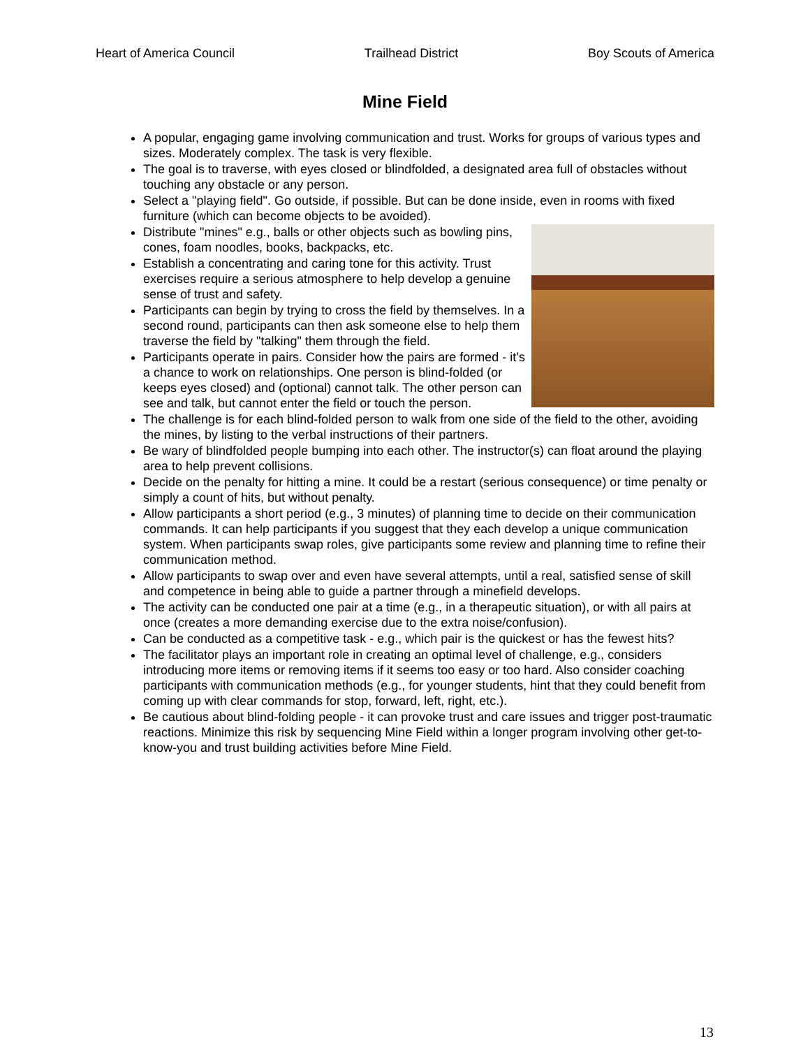Heart of America Council Trailhead District Boy Scouts of America
Mine Field
A popular, engaging game involving communication and trust. Works for groups of various types and sizes. Moderately complex. The task is very flexible.
The goal is to traverse, with eyes closed or blindfolded, a designated area full of obstacles without touching any obstacle or any person.
Select a "playing field". Go outside, if possible. But can be done inside, even in rooms with fixed furniture (which can become objects to be avoided).
Distribute "mines" e.g., balls or other objects such as bowling pins, cones, foam noodles, books, backpacks, etc.
Establish a concentrating and caring tone for this activity. Trust exercises require a serious atmosphere to help develop a genuine sense of trust and safety.
Participants can begin by trying to cross the field by themselves. In a second round, participants can then ask someone else to help them traverse the field by "talking" them through the field.
Participants operate in pairs. Consider how the pairs are formed - it’s a chance to work on relationships. One person is blind-folded (or keeps eyes closed) and (optional) cannot talk. The other person can see and talk, but cannot enter the field or touch the person.
The challenge is for each blind-folded person to walk from one side of the field to the other, avoiding the mines, by listing to the verbal instructions of their partners.
Be wary of blindfolded people bumping into each other. The instructor(s) can float around the playing area to help prevent collisions.
Decide on the penalty for hitting a mine. It could be a restart (serious consequence) or time penalty or simply a count of hits, but without penalty.
Allow participants a short period (e.g., 3 minutes) of planning time to decide on their communication commands. It can help participants if you suggest that they each develop a unique communication system. When participants swap roles, give participants some review and planning time to refine their communication method.
Allow participants to swap over and even have several attempts, until a real, satisfied sense of skill and competence in being able to guide a partner through a minefield develops.
The activity can be conducted one pair at a time (e.g., in a therapeutic situation), or with all pairs at once (creates a more demanding exercise due to the extra noise/confusion).
Can be conducted as a competitive task - e.g., which pair is the quickest or has the fewest hits?
The facilitator plays an important role in creating an optimal level of challenge, e.g., considers introducing more items or removing items if it seems too easy or too hard. Also consider coaching participants with communication methods (e.g., for younger students, hint that they could benefit from coming up with clear commands for stop, forward, left, right, etc.).
Be cautious about blind-folding people - it can provoke trust and care issues and trigger post-traumatic reactions. Minimize this risk by sequencing Mine Field within a longer program involving other get-to-know-you and trust building activities before Mine Field.
13